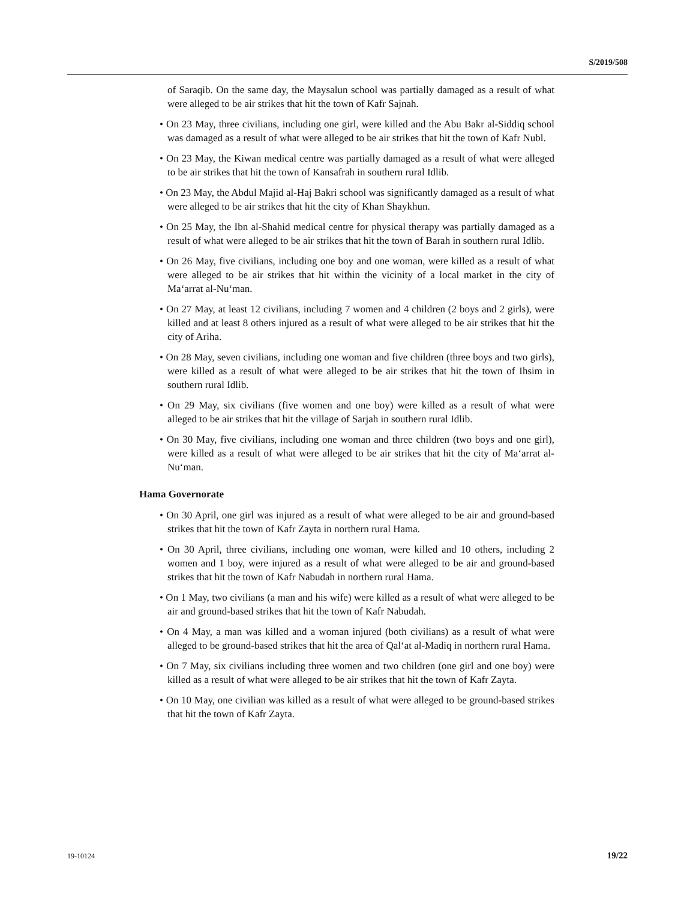S/2019/508
of Saraqib. On the same day, the Maysalun school was partially damaged as a result of what were alleged to be air strikes that hit the town of Kafr Sajnah.
• On 23 May, three civilians, including one girl, were killed and the Abu Bakr al-Siddiq school was damaged as a result of what were alleged to be air strikes that hit the town of Kafr Nubl.
• On 23 May, the Kiwan medical centre was partially damaged as a result of what were alleged to be air strikes that hit the town of Kansafrah in southern rural Idlib.
• On 23 May, the Abdul Majid al-Haj Bakri school was significantly damaged as a result of what were alleged to be air strikes that hit the city of Khan Shaykhun.
• On 25 May, the Ibn al-Shahid medical centre for physical therapy was partially damaged as a result of what were alleged to be air strikes that hit the town of Barah in southern rural Idlib.
• On 26 May, five civilians, including one boy and one woman, were killed as a result of what were alleged to be air strikes that hit within the vicinity of a local market in the city of Ma‘arrat al-Nu‘man.
• On 27 May, at least 12 civilians, including 7 women and 4 children (2 boys and 2 girls), were killed and at least 8 others injured as a result of what were alleged to be air strikes that hit the city of Ariha.
• On 28 May, seven civilians, including one woman and five children (three boys and two girls), were killed as a result of what were alleged to be air strikes that hit the town of Ihsim in southern rural Idlib.
• On 29 May, six civilians (five women and one boy) were killed as a result of what were alleged to be air strikes that hit the village of Sarjah in southern rural Idlib.
• On 30 May, five civilians, including one woman and three children (two boys and one girl), were killed as a result of what were alleged to be air strikes that hit the city of Ma‘arrat al-Nu‘man.
Hama Governorate
• On 30 April, one girl was injured as a result of what were alleged to be air and ground-based strikes that hit the town of Kafr Zayta in northern rural Hama.
• On 30 April, three civilians, including one woman, were killed and 10 others, including 2 women and 1 boy, were injured as a result of what were alleged to be air and ground-based strikes that hit the town of Kafr Nabudah in northern rural Hama.
• On 1 May, two civilians (a man and his wife) were killed as a result of what were alleged to be air and ground-based strikes that hit the town of Kafr Nabudah.
• On 4 May, a man was killed and a woman injured (both civilians) as a result of what were alleged to be ground-based strikes that hit the area of Qal‘at al-Madiq in northern rural Hama.
• On 7 May, six civilians including three women and two children (one girl and one boy) were killed as a result of what were alleged to be air strikes that hit the town of Kafr Zayta.
• On 10 May, one civilian was killed as a result of what were alleged to be ground-based strikes that hit the town of Kafr Zayta.
19-10124 19/22